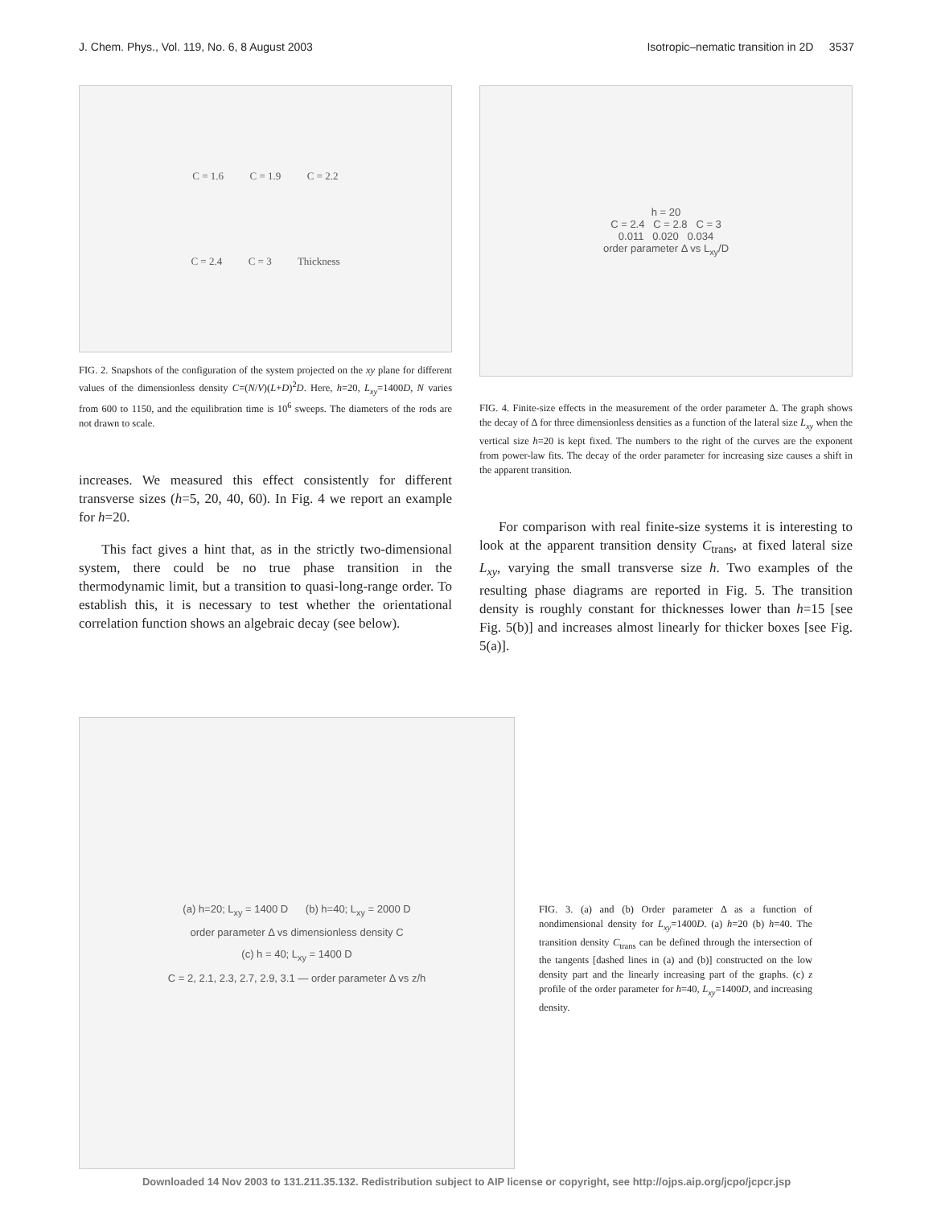J. Chem. Phys., Vol. 119, No. 6, 8 August 2003 Isotropic–nematic transition in 2D 3537
C = 1.6 C = 1.9 C = 2.2
C = 2.4 C = 3 Thickness
FIG. 2. Snapshots of the configuration of the system projected on the xy plane for different values of the dimensionless density C=(N/V)(L+D)<sup>2</sup>D. Here, h=20, L<sub>xy</sub>=1400D, N varies from 600 to 1150, and the equilibration time is 10<sup>6</sup> sweeps. The diameters of the rods are not drawn to scale.
increases. We measured this effect consistently for different transverse sizes (h=5, 20, 40, 60). In Fig. 4 we report an example for h=20.
This fact gives a hint that, as in the strictly two-dimensional system, there could be no true phase transition in the thermodynamic limit, but a transition to quasi-long-range order. To establish this, it is necessary to test whether the orientational correlation function shows an algebraic decay (see below).
h = 20
C = 2.4 C = 2.8 C = 3
0.011 0.020 0.034
order parameter Δ vs L<sub>xy</sub>/D
FIG. 4. Finite-size effects in the measurement of the order parameter Δ. The graph shows the decay of Δ for three dimensionless densities as a function of the lateral size L<sub>xy</sub> when the vertical size h=20 is kept fixed. The numbers to the right of the curves are the exponent from power-law fits. The decay of the order parameter for increasing size causes a shift in the apparent transition.
For comparison with real finite-size systems it is interesting to look at the apparent transition density C<sub>trans</sub>, at fixed lateral size L<sub>xy</sub>, varying the small transverse size h. Two examples of the resulting phase diagrams are reported in Fig. 5. The transition density is roughly constant for thicknesses lower than h=15 [see Fig. 5(b)] and increases almost linearly for thicker boxes [see Fig. 5(a)].
(a) h=20; L<sub>xy</sub> = 1400 D (b) h=40; L<sub>xy</sub> = 2000 D
order parameter Δ vs dimensionless density C
(c) h = 40; L<sub>xy</sub> = 1400 D
C = 2, 2.1, 2.3, 2.7, 2.9, 3.1 — order parameter Δ vs z/h
FIG. 3. (a) and (b) Order parameter Δ as a function of nondimensional density for L<sub>xy</sub>=1400D. (a) h=20 (b) h=40. The transition density C<sub>trans</sub> can be defined through the intersection of the tangents [dashed lines in (a) and (b)] constructed on the low density part and the linearly increasing part of the graphs. (c) z profile of the order parameter for h=40, L<sub>xy</sub>=1400D, and increasing density.
Downloaded 14 Nov 2003 to 131.211.35.132. Redistribution subject to AIP license or copyright, see http://ojps.aip.org/jcpo/jcpcr.jsp